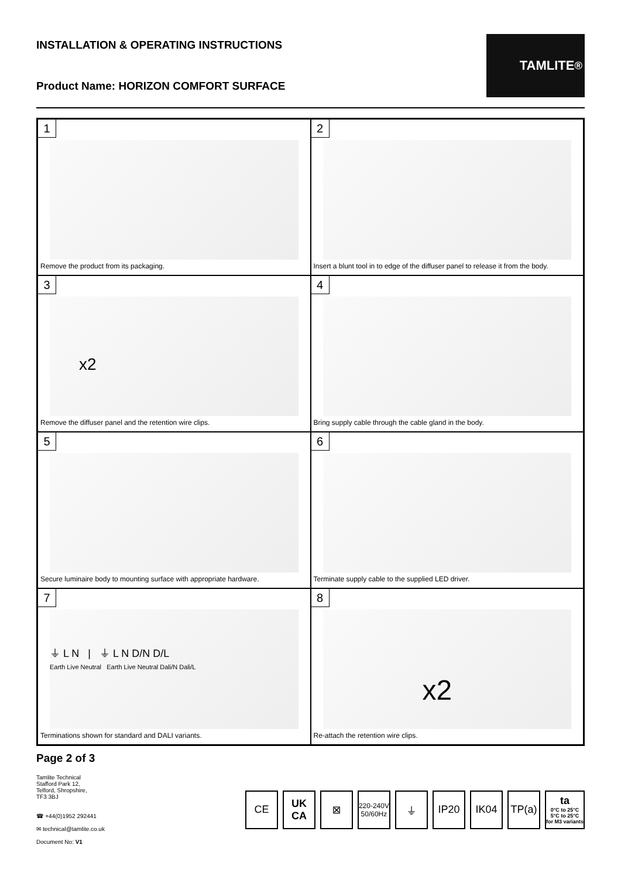INSTALLATION & OPERATING INSTRUCTIONS
Product Name: HORIZON COMFORT SURFACE
TAMLITE <sup>®</sup>
1
Remove the product from its packaging.
2
Insert a blunt tool in to edge of the diffuser panel to release it from the body.
3
x2
Remove the diffuser panel and the retention wire clips.
4
Bring supply cable through the cable gland in the body.
5
Secure luminaire body to mounting surface with appropriate hardware.
6
Terminate supply cable to the supplied LED driver.
7
⏚ L N | ⏚ L N D/N D/L
Earth Live Neutral Earth Live Neutral Dali/N Dali/L
Terminations shown for standard and DALI variants.
8
x2
Re-attach the retention wire clips.
Page 2 of 3
Tamlite Technical
Stafford Park 12,
Telford, Shropshire,
TF3 3BJ
☎ +44(0)1952 292441
✉ technical@tamlite.co.uk
Document No: V1
CE
UK
CA
⊠
220-240V
50/60Hz
⏚ IP20 IK04 TP(a)
ta
0°C to 25°C
5°C to 25°C
for M3 variants